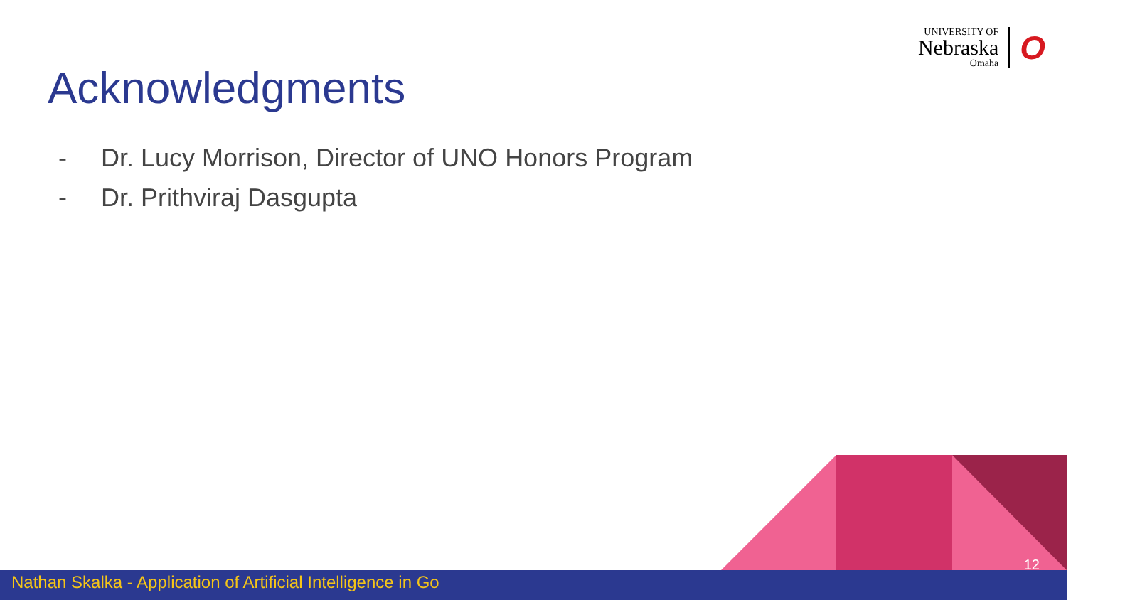UNIVERSITY OF
Nebraska
Omaha
O
Acknowledgments
- Dr. Lucy Morrison, Director of UNO Honors Program
- Dr. Prithviraj Dasgupta
12
Nathan Skalka - Application of Artificial Intelligence in Go